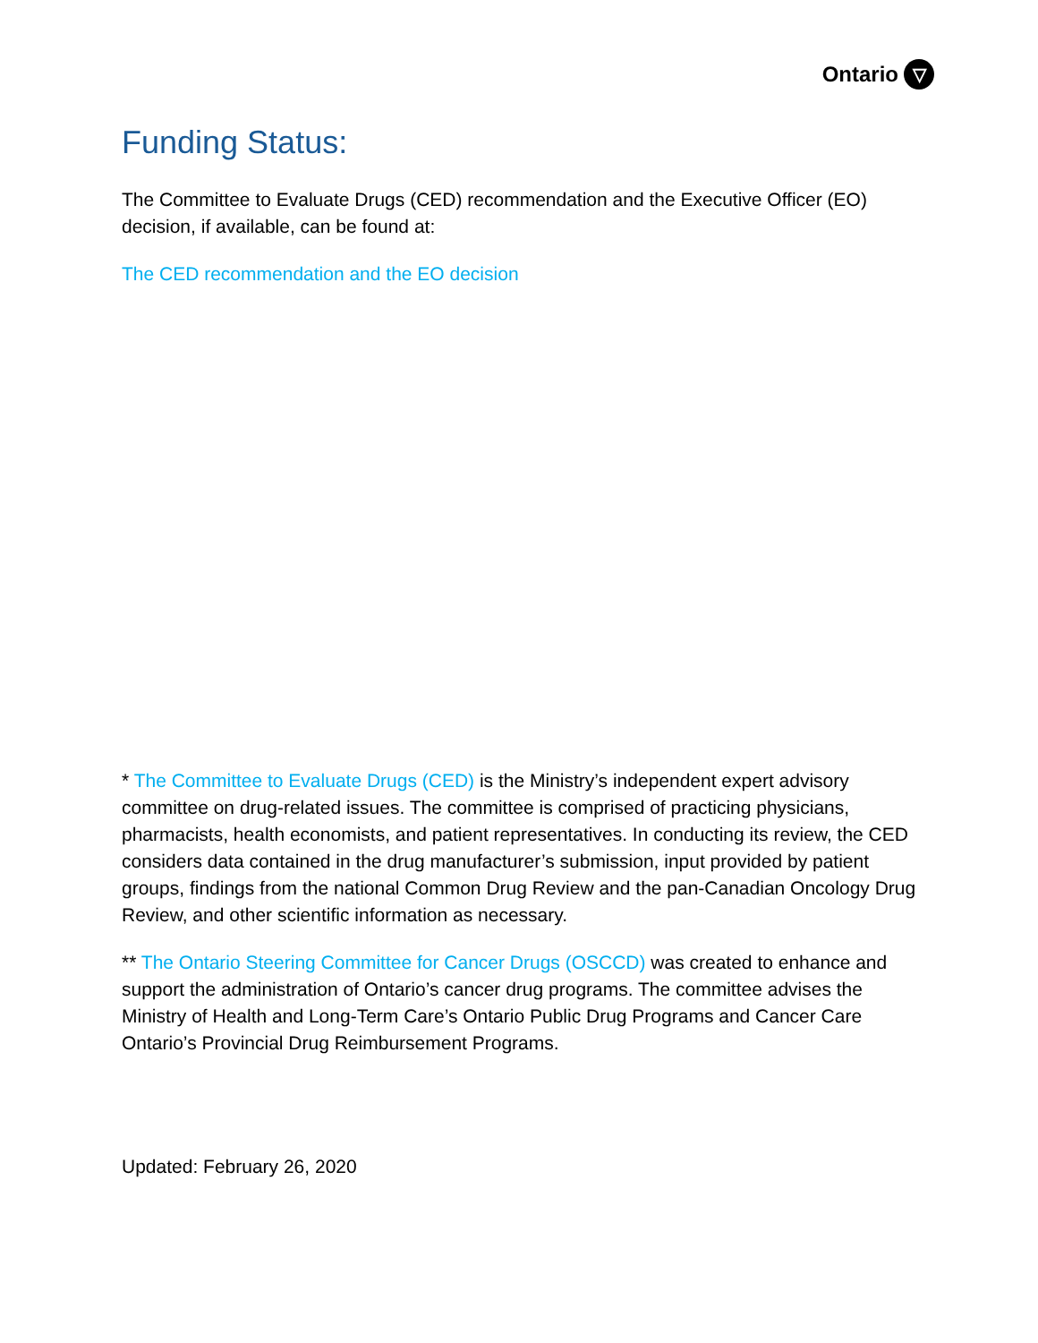Ontario ▽
Funding Status:
The Committee to Evaluate Drugs (CED) recommendation and the Executive Officer (EO) decision, if available, can be found at:
The CED recommendation and the EO decision
* The Committee to Evaluate Drugs (CED) is the Ministry’s independent expert advisory committee on drug-related issues. The committee is comprised of practicing physicians, pharmacists, health economists, and patient representatives. In conducting its review, the CED considers data contained in the drug manufacturer’s submission, input provided by patient groups, findings from the national Common Drug Review and the pan-Canadian Oncology Drug Review, and other scientific information as necessary.
** The Ontario Steering Committee for Cancer Drugs (OSCCD) was created to enhance and support the administration of Ontario’s cancer drug programs. The committee advises the Ministry of Health and Long-Term Care’s Ontario Public Drug Programs and Cancer Care Ontario’s Provincial Drug Reimbursement Programs.
Updated: February 26, 2020